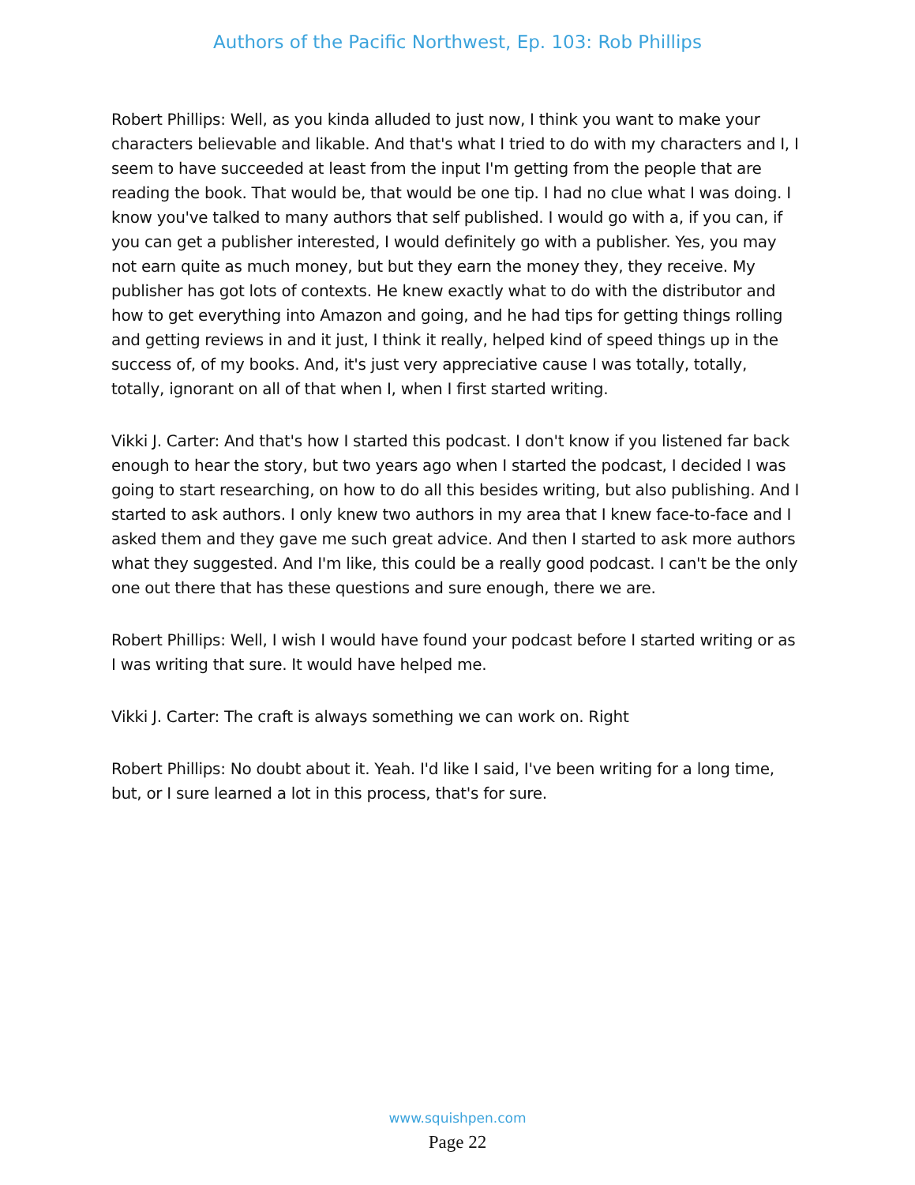Authors of the Pacific Northwest, Ep. 103: Rob Phillips
Robert Phillips: Well, as you kinda alluded to just now, I think you want to make your characters believable and likable. And that's what I tried to do with my characters and I, I seem to have succeeded at least from the input I'm getting from the people that are reading the book. That would be, that would be one tip. I had no clue what I was doing. I know you've talked to many authors that self published. I would go with a, if you can, if you can get a publisher interested, I would definitely go with a publisher. Yes, you may not earn quite as much money, but but they earn the money they, they receive. My publisher has got lots of contexts. He knew exactly what to do with the distributor and how to get everything into Amazon and going, and he had tips for getting things rolling and getting reviews in and it just, I think it really, helped kind of speed things up in the success of, of my books. And, it's just very appreciative cause I was totally, totally, totally, ignorant on all of that when I, when I first started writing.
Vikki J. Carter: And that's how I started this podcast. I don't know if you listened far back enough to hear the story, but two years ago when I started the podcast, I decided I was going to start researching, on how to do all this besides writing, but also publishing. And I started to ask authors. I only knew two authors in my area that I knew face-to-face and I asked them and they gave me such great advice. And then I started to ask more authors what they suggested. And I'm like, this could be a really good podcast. I can't be the only one out there that has these questions and sure enough, there we are.
Robert Phillips: Well, I wish I would have found your podcast before I started writing or as I was writing that sure. It would have helped me.
Vikki J. Carter: The craft is always something we can work on. Right
Robert Phillips: No doubt about it. Yeah. I'd like I said, I've been writing for a long time, but, or I sure learned a lot in this process, that's for sure.
www.squishpen.com
Page 22